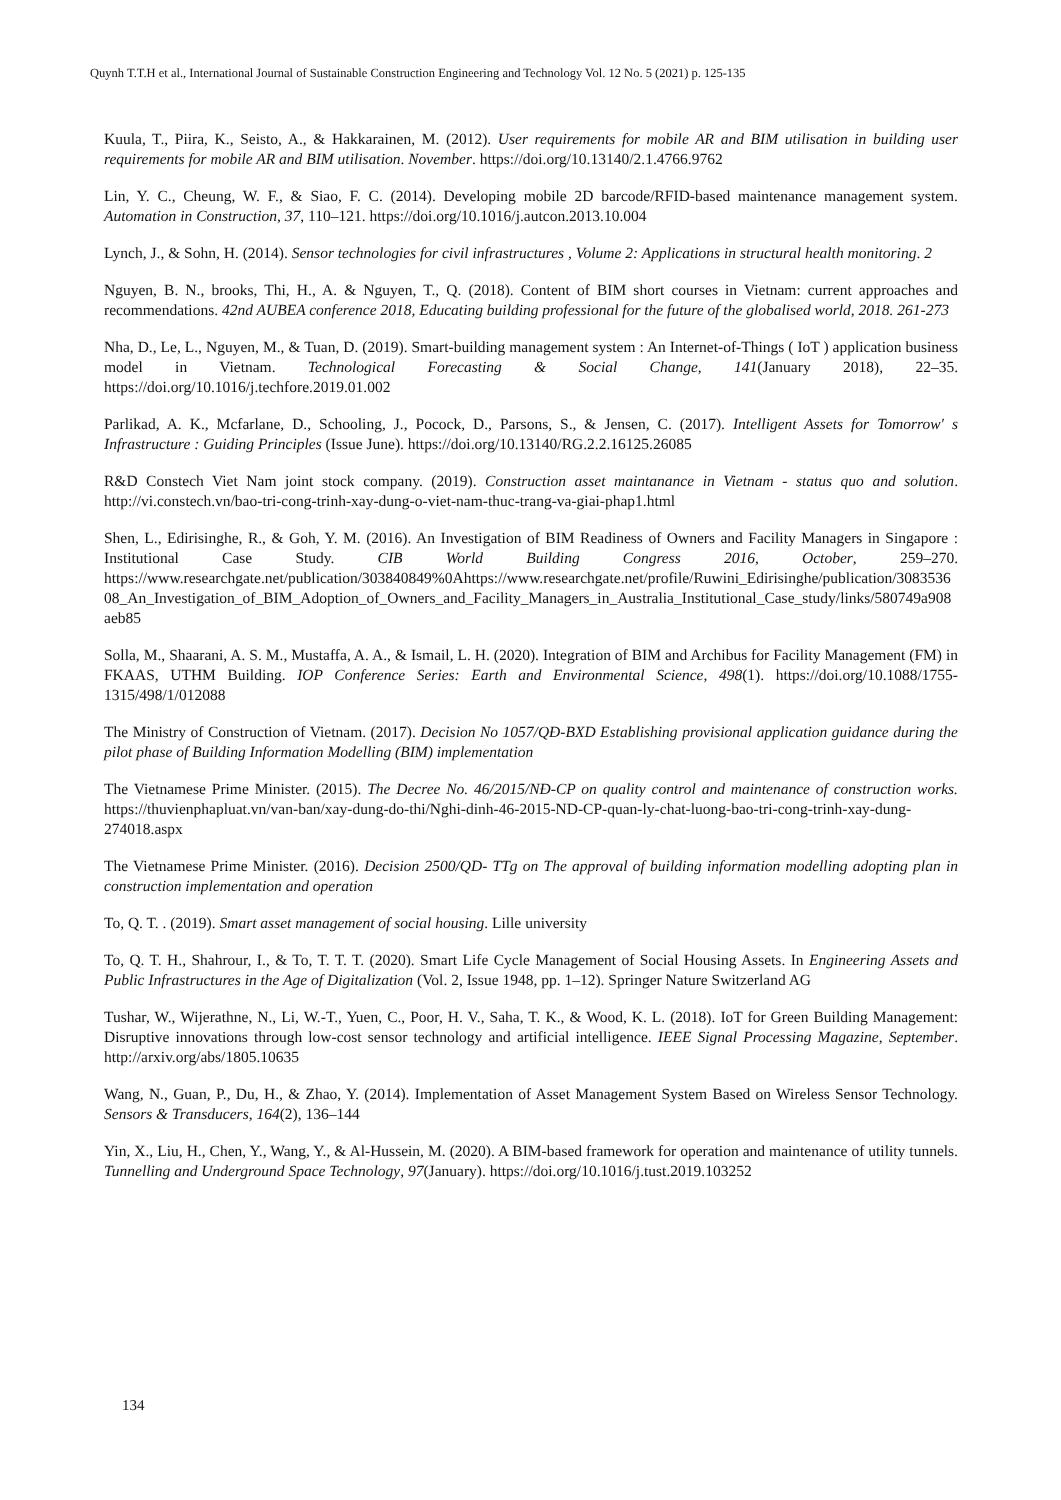Quynh T.T.H et al., International Journal of Sustainable Construction Engineering and Technology Vol. 12 No. 5 (2021) p. 125-135
Kuula, T., Piira, K., Seisto, A., & Hakkarainen, M. (2012). User requirements for mobile AR and BIM utilisation in building user requirements for mobile AR and BIM utilisation. November. https://doi.org/10.13140/2.1.4766.9762
Lin, Y. C., Cheung, W. F., & Siao, F. C. (2014). Developing mobile 2D barcode/RFID-based maintenance management system. Automation in Construction, 37, 110–121. https://doi.org/10.1016/j.autcon.2013.10.004
Lynch, J., & Sohn, H. (2014). Sensor technologies for civil infrastructures , Volume 2: Applications in structural health monitoring. 2
Nguyen, B. N., brooks, Thi, H., A. & Nguyen, T., Q. (2018). Content of BIM short courses in Vietnam: current approaches and recommendations. 42nd AUBEA conference 2018, Educating building professional for the future of the globalised world, 2018. 261-273
Nha, D., Le, L., Nguyen, M., & Tuan, D. (2019). Smart-building management system : An Internet-of-Things ( IoT ) application business model in Vietnam. Technological Forecasting & Social Change, 141(January 2018), 22–35. https://doi.org/10.1016/j.techfore.2019.01.002
Parlikad, A. K., Mcfarlane, D., Schooling, J., Pocock, D., Parsons, S., & Jensen, C. (2017). Intelligent Assets for Tomorrow′ s Infrastructure : Guiding Principles (Issue June). https://doi.org/10.13140/RG.2.2.16125.26085
R&D Constech Viet Nam joint stock company. (2019). Construction asset maintanance in Vietnam - status quo and solution. http://vi.constech.vn/bao-tri-cong-trinh-xay-dung-o-viet-nam-thuc-trang-va-giai-phap1.html
Shen, L., Edirisinghe, R., & Goh, Y. M. (2016). An Investigation of BIM Readiness of Owners and Facility Managers in Singapore : Institutional Case Study. CIB World Building Congress 2016, October, 259–270. https://www.researchgate.net/publication/303840849%0Ahttps://www.researchgate.net/profile/Ruwini_Edirisinghe/publication/308353608_An_Investigation_of_BIM_Adoption_of_Owners_and_Facility_Managers_in_Australia_Institutional_Case_study/links/580749a908aeb85
Solla, M., Shaarani, A. S. M., Mustaffa, A. A., & Ismail, L. H. (2020). Integration of BIM and Archibus for Facility Management (FM) in FKAAS, UTHM Building. IOP Conference Series: Earth and Environmental Science, 498(1). https://doi.org/10.1088/1755-1315/498/1/012088
The Ministry of Construction of Vietnam. (2017). Decision No 1057/QĐ-BXD Establishing provisional application guidance during the pilot phase of Building Information Modelling (BIM) implementation
The Vietnamese Prime Minister. (2015). The Decree No. 46/2015/NĐ-CP on quality control and maintenance of construction works. https://thuvienphapluat.vn/van-ban/xay-dung-do-thi/Nghi-dinh-46-2015-ND-CP-quan-ly-chat-luong-bao-tri-cong-trinh-xay-dung-274018.aspx
The Vietnamese Prime Minister. (2016). Decision 2500/QD‐ TTg on The approval of building information modelling adopting plan in construction implementation and operation
To, Q. T. . (2019). Smart asset management of social housing. Lille university
To, Q. T. H., Shahrour, I., & To, T. T. T. (2020). Smart Life Cycle Management of Social Housing Assets. In Engineering Assets and Public Infrastructures in the Age of Digitalization (Vol. 2, Issue 1948, pp. 1–12). Springer Nature Switzerland AG
Tushar, W., Wijerathne, N., Li, W.-T., Yuen, C., Poor, H. V., Saha, T. K., & Wood, K. L. (2018). IoT for Green Building Management: Disruptive innovations through low-cost sensor technology and artificial intelligence. IEEE Signal Processing Magazine, September. http://arxiv.org/abs/1805.10635
Wang, N., Guan, P., Du, H., & Zhao, Y. (2014). Implementation of Asset Management System Based on Wireless Sensor Technology. Sensors & Transducers, 164(2), 136–144
Yin, X., Liu, H., Chen, Y., Wang, Y., & Al-Hussein, M. (2020). A BIM-based framework for operation and maintenance of utility tunnels. Tunnelling and Underground Space Technology, 97(January). https://doi.org/10.1016/j.tust.2019.103252
134